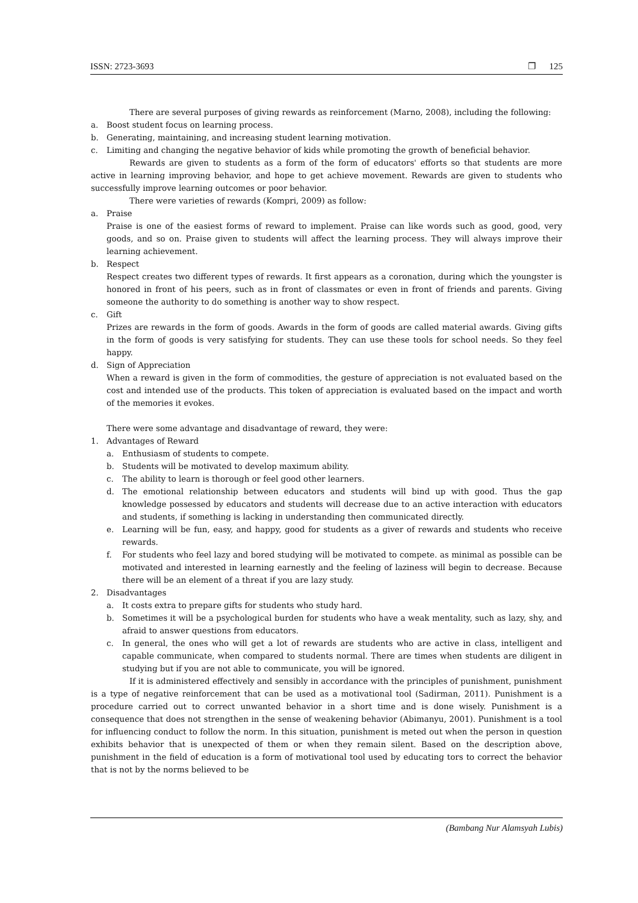ISSN: 2723-3693 ❐ 125
There are several purposes of giving rewards as reinforcement (Marno, 2008), including the following:
a. Boost student focus on learning process.
b. Generating, maintaining, and increasing student learning motivation.
c. Limiting and changing the negative behavior of kids while promoting the growth of beneficial behavior.
Rewards are given to students as a form of the form of educators' efforts so that students are more active in learning improving behavior, and hope to get achieve movement. Rewards are given to students who successfully improve learning outcomes or poor behavior.
There were varieties of rewards (Kompri, 2009) as follow:
a. Praise
Praise is one of the easiest forms of reward to implement. Praise can like words such as good, good, very goods, and so on. Praise given to students will affect the learning process. They will always improve their learning achievement.
b. Respect
Respect creates two different types of rewards. It first appears as a coronation, during which the youngster is honored in front of his peers, such as in front of classmates or even in front of friends and parents. Giving someone the authority to do something is another way to show respect.
c. Gift
Prizes are rewards in the form of goods. Awards in the form of goods are called material awards. Giving gifts in the form of goods is very satisfying for students. They can use these tools for school needs. So they feel happy.
d. Sign of Appreciation
When a reward is given in the form of commodities, the gesture of appreciation is not evaluated based on the cost and intended use of the products. This token of appreciation is evaluated based on the impact and worth of the memories it evokes.
There were some advantage and disadvantage of reward, they were:
1. Advantages of Reward
a. Enthusiasm of students to compete.
b. Students will be motivated to develop maximum ability.
c. The ability to learn is thorough or feel good other learners.
d. The emotional relationship between educators and students will bind up with good. Thus the gap knowledge possessed by educators and students will decrease due to an active interaction with educators and students, if something is lacking in understanding then communicated directly.
e. Learning will be fun, easy, and happy, good for students as a giver of rewards and students who receive rewards.
f. For students who feel lazy and bored studying will be motivated to compete. as minimal as possible can be motivated and interested in learning earnestly and the feeling of laziness will begin to decrease. Because there will be an element of a threat if you are lazy study.
2. Disadvantages
a. It costs extra to prepare gifts for students who study hard.
b. Sometimes it will be a psychological burden for students who have a weak mentality, such as lazy, shy, and afraid to answer questions from educators.
c. In general, the ones who will get a lot of rewards are students who are active in class, intelligent and capable communicate, when compared to students normal. There are times when students are diligent in studying but if you are not able to communicate, you will be ignored.
If it is administered effectively and sensibly in accordance with the principles of punishment, punishment is a type of negative reinforcement that can be used as a motivational tool (Sadirman, 2011). Punishment is a procedure carried out to correct unwanted behavior in a short time and is done wisely. Punishment is a consequence that does not strengthen in the sense of weakening behavior (Abimanyu, 2001). Punishment is a tool for influencing conduct to follow the norm. In this situation, punishment is meted out when the person in question exhibits behavior that is unexpected of them or when they remain silent. Based on the description above, punishment in the field of education is a form of motivational tool used by educating tors to correct the behavior that is not by the norms believed to be
(Bambang Nur Alamsyah Lubis)